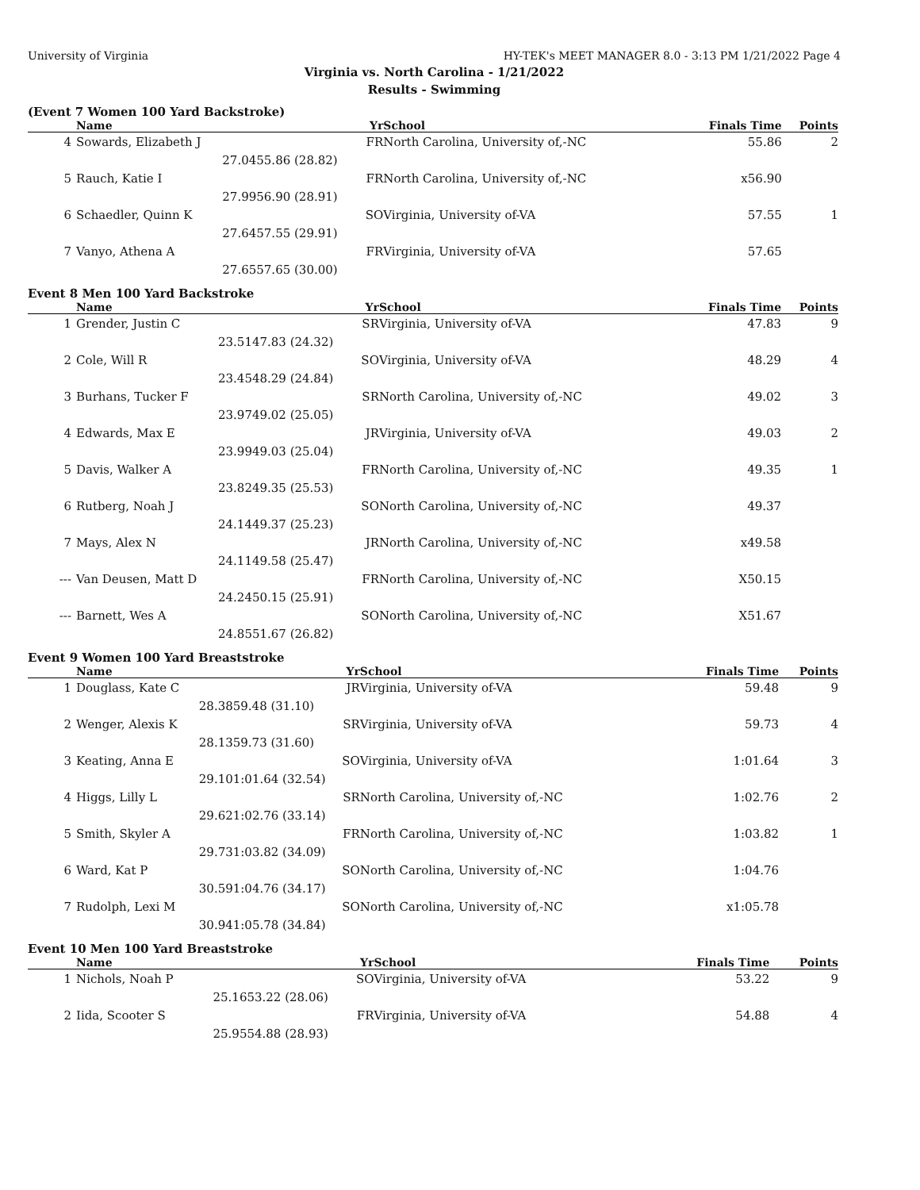University of Virginia HY-TEK's MEET MANAGER 8.0 - 3:13 PM 1/21/2022 Page 4
Virginia vs. North Carolina - 1/21/2022
Results - Swimming
(Event 7 Women 100 Yard Backstroke)
| | Name | Yr | School | Finals Time | Points |
| --- | --- | --- | --- | --- | --- |
| 4 | Sowards, Elizabeth J | FR | North Carolina, University of,-NC | 55.86 | 2 |
| | 27.04 | 55.86 (28.82) | | | |
| 5 | Rauch, Katie I | FR | North Carolina, University of,-NC | x56.90 | |
| | 27.99 | 56.90 (28.91) | | | |
| 6 | Schaedler, Quinn K | SO | Virginia, University of-VA | 57.55 | 1 |
| | 27.64 | 57.55 (29.91) | | | |
| 7 | Vanyo, Athena A | FR | Virginia, University of-VA | 57.65 | |
| | 27.65 | 57.65 (30.00) | | | |
Event 8 Men 100 Yard Backstroke
| | Name | Yr | School | Finals Time | Points |
| --- | --- | --- | --- | --- | --- |
| 1 | Grender, Justin C | SR | Virginia, University of-VA | 47.83 | 9 |
| | 23.51 | 47.83 (24.32) | | | |
| 2 | Cole, Will R | SO | Virginia, University of-VA | 48.29 | 4 |
| | 23.45 | 48.29 (24.84) | | | |
| 3 | Burhans, Tucker F | SR | North Carolina, University of,-NC | 49.02 | 3 |
| | 23.97 | 49.02 (25.05) | | | |
| 4 | Edwards, Max E | JR | Virginia, University of-VA | 49.03 | 2 |
| | 23.99 | 49.03 (25.04) | | | |
| 5 | Davis, Walker A | FR | North Carolina, University of,-NC | 49.35 | 1 |
| | 23.82 | 49.35 (25.53) | | | |
| 6 | Rutberg, Noah J | SO | North Carolina, University of,-NC | 49.37 | |
| | 24.14 | 49.37 (25.23) | | | |
| 7 | Mays, Alex N | JR | North Carolina, University of,-NC | x49.58 | |
| | 24.11 | 49.58 (25.47) | | | |
| --- | Van Deusen, Matt D | FR | North Carolina, University of,-NC | X50.15 | |
| | 24.24 | 50.15 (25.91) | | | |
| --- | Barnett, Wes A | SO | North Carolina, University of,-NC | X51.67 | |
| | 24.85 | 51.67 (26.82) | | | |
Event 9 Women 100 Yard Breaststroke
| | Name | Yr | School | Finals Time | Points |
| --- | --- | --- | --- | --- | --- |
| 1 | Douglass, Kate C | JR | Virginia, University of-VA | 59.48 | 9 |
| | 28.38 | 59.48 (31.10) | | | |
| 2 | Wenger, Alexis K | SR | Virginia, University of-VA | 59.73 | 4 |
| | 28.13 | 59.73 (31.60) | | | |
| 3 | Keating, Anna E | SO | Virginia, University of-VA | 1:01.64 | 3 |
| | 29.10 | 1:01.64 (32.54) | | | |
| 4 | Higgs, Lilly L | SR | North Carolina, University of,-NC | 1:02.76 | 2 |
| | 29.62 | 1:02.76 (33.14) | | | |
| 5 | Smith, Skyler A | FR | North Carolina, University of,-NC | 1:03.82 | 1 |
| | 29.73 | 1:03.82 (34.09) | | | |
| 6 | Ward, Kat P | SO | North Carolina, University of,-NC | 1:04.76 | |
| | 30.59 | 1:04.76 (34.17) | | | |
| 7 | Rudolph, Lexi M | SO | North Carolina, University of,-NC | x1:05.78 | |
| | 30.94 | 1:05.78 (34.84) | | | |
Event 10 Men 100 Yard Breaststroke
| | Name | Yr | School | Finals Time | Points |
| --- | --- | --- | --- | --- | --- |
| 1 | Nichols, Noah P | SO | Virginia, University of-VA | 53.22 | 9 |
| | 25.16 | 53.22 (28.06) | | | |
| 2 | Iida, Scooter S | FR | Virginia, University of-VA | 54.88 | 4 |
| | 25.95 | 54.88 (28.93) | | | |